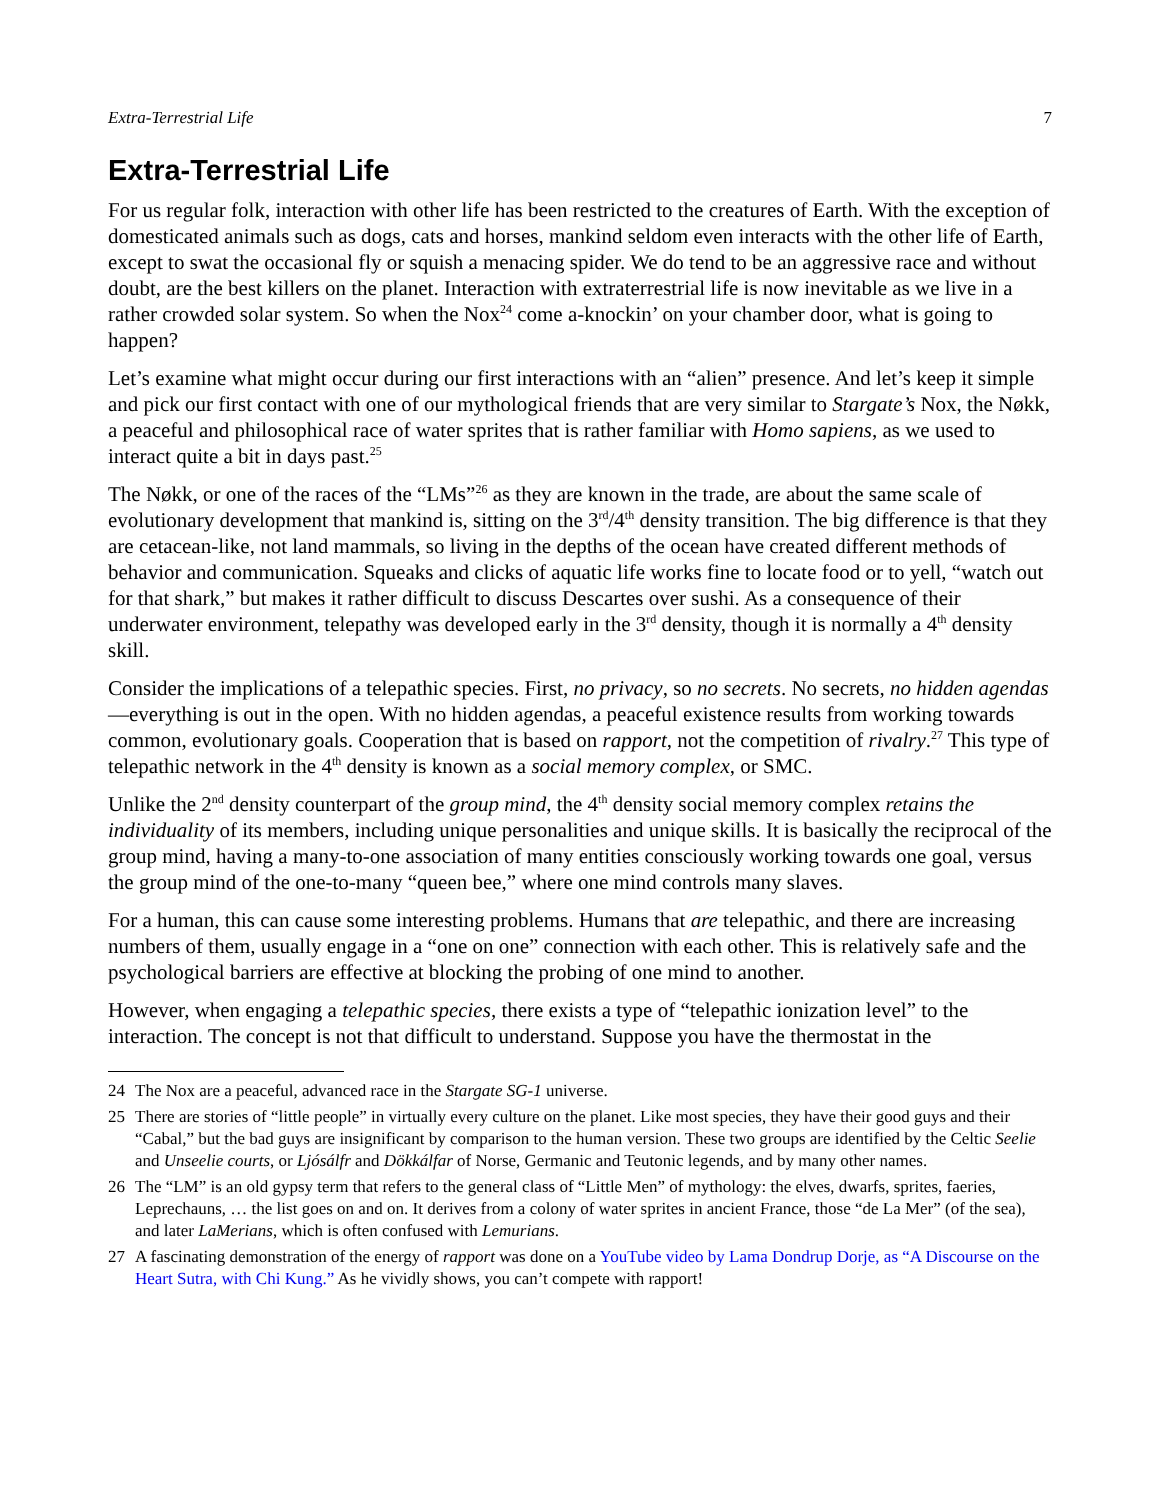Extra-Terrestrial Life 7
Extra-Terrestrial Life
For us regular folk, interaction with other life has been restricted to the creatures of Earth. With the exception of domesticated animals such as dogs, cats and horses, mankind seldom even interacts with the other life of Earth, except to swat the occasional fly or squish a menacing spider. We do tend to be an aggressive race and without doubt, are the best killers on the planet. Interaction with extraterrestrial life is now inevitable as we live in a rather crowded solar system. So when the Nox<sup>24</sup> come a-knockin’ on your chamber door, what is going to happen?
Let’s examine what might occur during our first interactions with an “alien” presence. And let’s keep it simple and pick our first contact with one of our mythological friends that are very similar to Stargate’s Nox, the Nøkk, a peaceful and philosophical race of water sprites that is rather familiar with Homo sapiens, as we used to interact quite a bit in days past.<sup>25</sup>
The Nøkk, or one of the races of the “LMs”<sup>26</sup> as they are known in the trade, are about the same scale of evolutionary development that mankind is, sitting on the 3<sup>rd</sup>/4<sup>th</sup> density transition. The big difference is that they are cetacean-like, not land mammals, so living in the depths of the ocean have created different methods of behavior and communication. Squeaks and clicks of aquatic life works fine to locate food or to yell, “watch out for that shark,” but makes it rather difficult to discuss Descartes over sushi. As a consequence of their underwater environment, telepathy was developed early in the 3<sup>rd</sup> density, though it is normally a 4<sup>th</sup> density skill.
Consider the implications of a telepathic species. First, no privacy, so no secrets. No secrets, no hidden agendas—everything is out in the open. With no hidden agendas, a peaceful existence results from working towards common, evolutionary goals. Cooperation that is based on rapport, not the competition of rivalry.<sup>27</sup> This type of telepathic network in the 4<sup>th</sup> density is known as a social memory complex, or SMC.
Unlike the 2<sup>nd</sup> density counterpart of the group mind, the 4<sup>th</sup> density social memory complex retains the individuality of its members, including unique personalities and unique skills. It is basically the reciprocal of the group mind, having a many-to-one association of many entities consciously working towards one goal, versus the group mind of the one-to-many “queen bee,” where one mind controls many slaves.
For a human, this can cause some interesting problems. Humans that are telepathic, and there are increasing numbers of them, usually engage in a “one on one” connection with each other. This is relatively safe and the psychological barriers are effective at blocking the probing of one mind to another.
However, when engaging a telepathic species, there exists a type of “telepathic ionization level” to the interaction. The concept is not that difficult to understand. Suppose you have the thermostat in the
24 The Nox are a peaceful, advanced race in the Stargate SG-1 universe.
25 There are stories of “little people” in virtually every culture on the planet. Like most species, they have their good guys and their “Cabal,” but the bad guys are insignificant by comparison to the human version. These two groups are identified by the Celtic Seelie and Unseelie courts, or Ljósálfr and Dökkálfar of Norse, Germanic and Teutonic legends, and by many other names.
26 The “LM” is an old gypsy term that refers to the general class of “Little Men” of mythology: the elves, dwarfs, sprites, faeries, Leprechauns, … the list goes on and on. It derives from a colony of water sprites in ancient France, those “de La Mer” (of the sea), and later LaMerians, which is often confused with Lemurians.
27 A fascinating demonstration of the energy of rapport was done on a YouTube video by Lama Dondrup Dorje, as “A Discourse on the Heart Sutra, with Chi Kung.” As he vividly shows, you can’t compete with rapport!